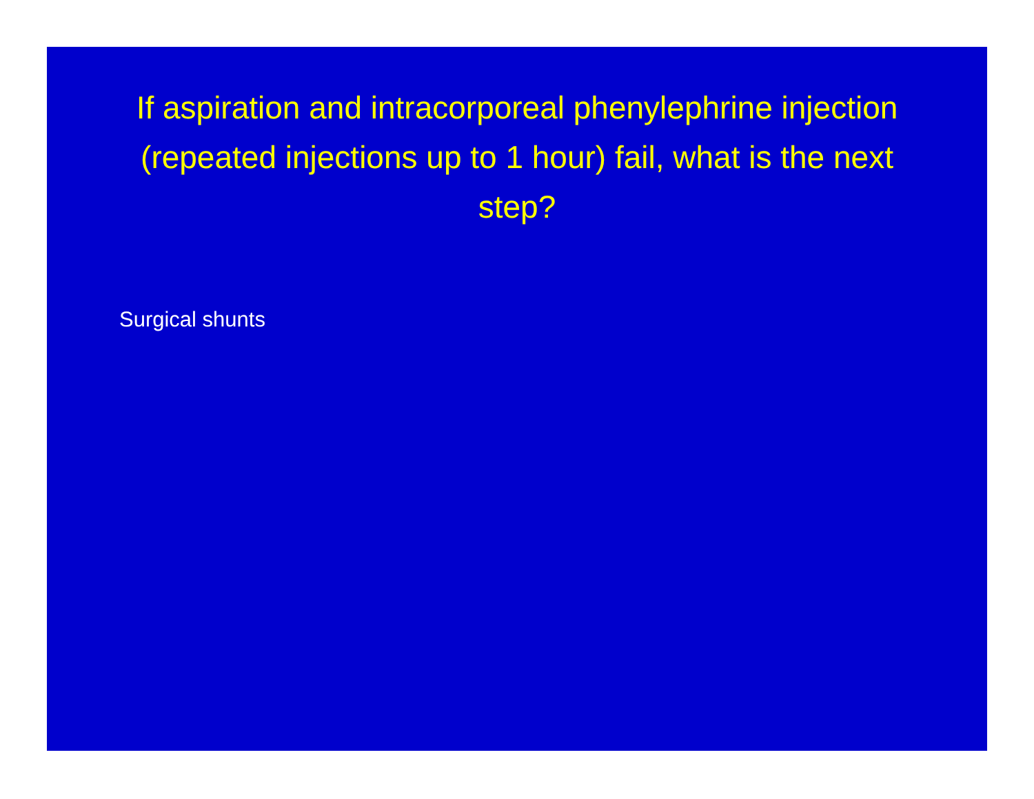If aspiration and intracorporeal phenylephrine injection (repeated injections up to 1 hour) fail, what is the next step?
Surgical shunts